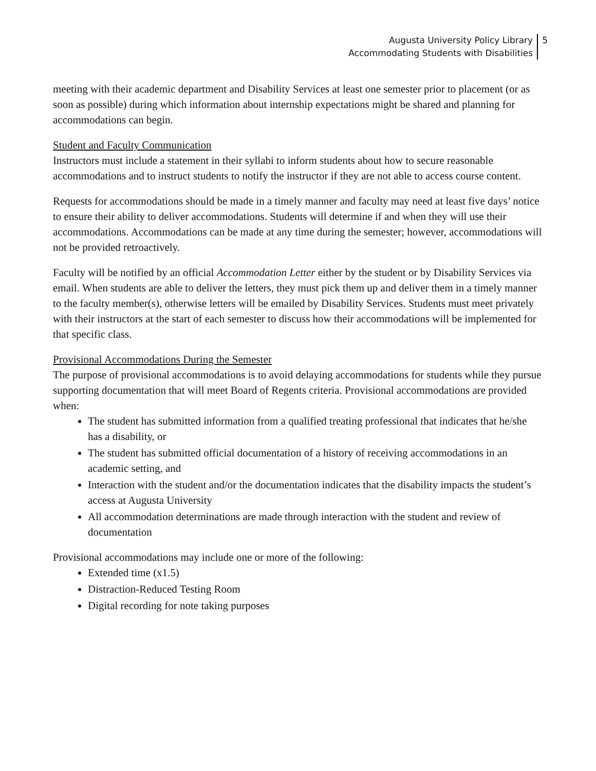Augusta University Policy Library
Accommodating Students with Disabilities
5
meeting with their academic department and Disability Services at least one semester prior to placement (or as soon as possible) during which information about internship expectations might be shared and planning for accommodations can begin.
Student and Faculty Communication
Instructors must include a statement in their syllabi to inform students about how to secure reasonable accommodations and to instruct students to notify the instructor if they are not able to access course content.
Requests for accommodations should be made in a timely manner and faculty may need at least five days’ notice to ensure their ability to deliver accommodations. Students will determine if and when they will use their accommodations. Accommodations can be made at any time during the semester; however, accommodations will not be provided retroactively.
Faculty will be notified by an official Accommodation Letter either by the student or by Disability Services via email. When students are able to deliver the letters, they must pick them up and deliver them in a timely manner to the faculty member(s), otherwise letters will be emailed by Disability Services. Students must meet privately with their instructors at the start of each semester to discuss how their accommodations will be implemented for that specific class.
Provisional Accommodations During the Semester
The purpose of provisional accommodations is to avoid delaying accommodations for students while they pursue supporting documentation that will meet Board of Regents criteria. Provisional accommodations are provided when:
The student has submitted information from a qualified treating professional that indicates that he/she has a disability, or
The student has submitted official documentation of a history of receiving accommodations in an academic setting, and
Interaction with the student and/or the documentation indicates that the disability impacts the student’s access at Augusta University
All accommodation determinations are made through interaction with the student and review of documentation
Provisional accommodations may include one or more of the following:
Extended time (x1.5)
Distraction-Reduced Testing Room
Digital recording for note taking purposes